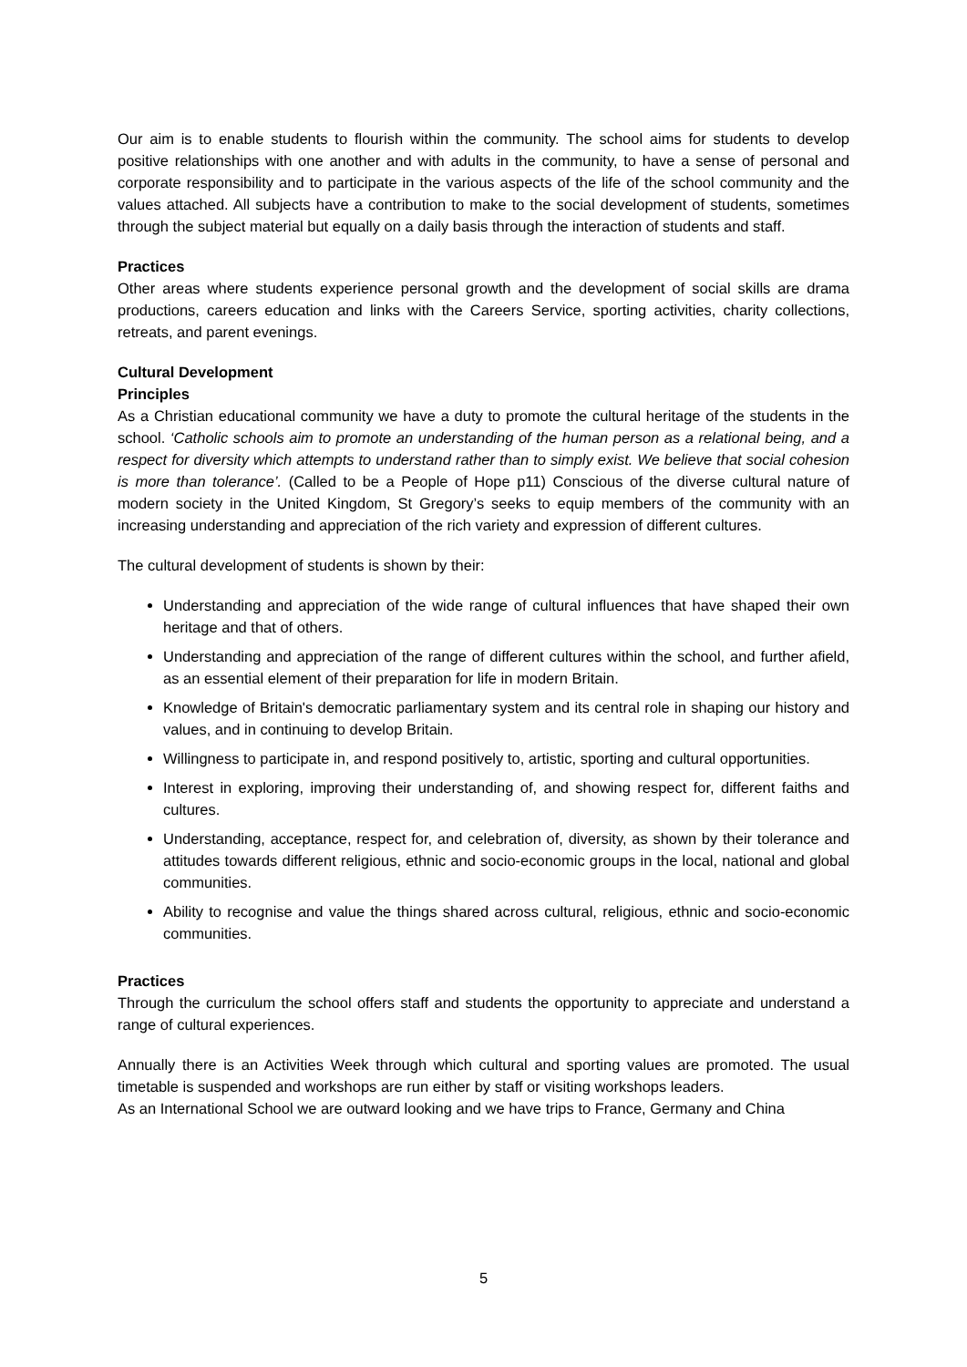Our aim is to enable students to flourish within the community. The school aims for students to develop positive relationships with one another and with adults in the community, to have a sense of personal and corporate responsibility and to participate in the various aspects of the life of the school community and the values attached. All subjects have a contribution to make to the social development of students, sometimes through the subject material but equally on a daily basis through the interaction of students and staff.
Practices
Other areas where students experience personal growth and the development of social skills are drama productions, careers education and links with the Careers Service, sporting activities, charity collections, retreats, and parent evenings.
Cultural Development
Principles
As a Christian educational community we have a duty to promote the cultural heritage of the students in the school. ‘Catholic schools aim to promote an understanding of the human person as a relational being, and a respect for diversity which attempts to understand rather than to simply exist. We believe that social cohesion is more than tolerance’. (Called to be a People of Hope p11) Conscious of the diverse cultural nature of modern society in the United Kingdom, St Gregory’s seeks to equip members of the community with an increasing understanding and appreciation of the rich variety and expression of different cultures.
The cultural development of students is shown by their:
Understanding and appreciation of the wide range of cultural influences that have shaped their own heritage and that of others.
Understanding and appreciation of the range of different cultures within the school, and further afield, as an essential element of their preparation for life in modern Britain.
Knowledge of Britain's democratic parliamentary system and its central role in shaping our history and values, and in continuing to develop Britain.
Willingness to participate in, and respond positively to, artistic, sporting and cultural opportunities.
Interest in exploring, improving their understanding of, and showing respect for, different faiths and cultures.
Understanding, acceptance, respect for, and celebration of, diversity, as shown by their tolerance and attitudes towards different religious, ethnic and socio-economic groups in the local, national and global communities.
Ability to recognise and value the things shared across cultural, religious, ethnic and socio-economic communities.
Practices
Through the curriculum the school offers staff and students the opportunity to appreciate and understand a range of cultural experiences.
Annually there is an Activities Week through which cultural and sporting values are promoted. The usual timetable is suspended and workshops are run either by staff or visiting workshops leaders.
As an International School we are outward looking and we have trips to France, Germany and China
5